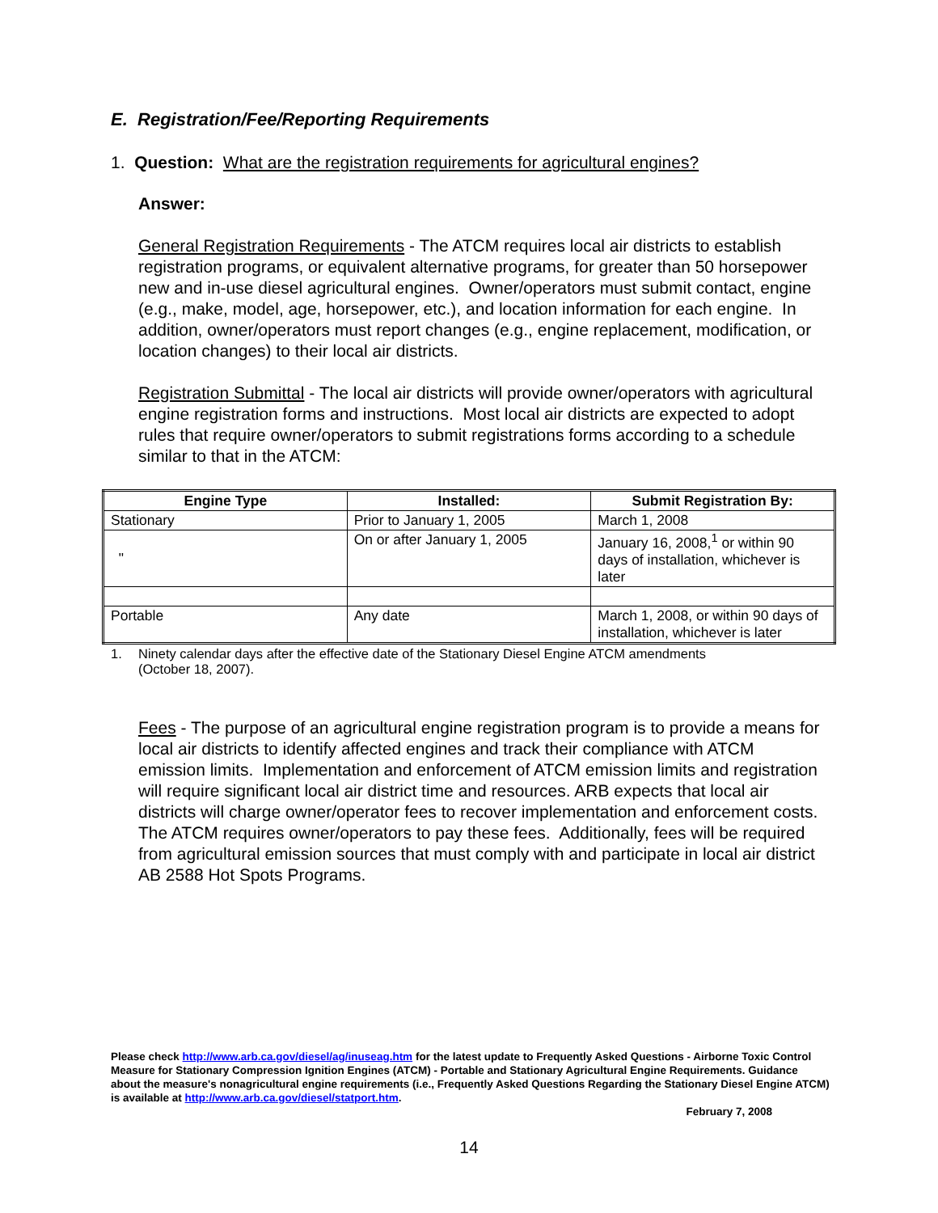E. Registration/Fee/Reporting Requirements
1. Question: What are the registration requirements for agricultural engines?
Answer:
General Registration Requirements - The ATCM requires local air districts to establish registration programs, or equivalent alternative programs, for greater than 50 horsepower new and in-use diesel agricultural engines. Owner/operators must submit contact, engine (e.g., make, model, age, horsepower, etc.), and location information for each engine. In addition, owner/operators must report changes (e.g., engine replacement, modification, or location changes) to their local air districts.
Registration Submittal - The local air districts will provide owner/operators with agricultural engine registration forms and instructions. Most local air districts are expected to adopt rules that require owner/operators to submit registrations forms according to a schedule similar to that in the ATCM:
| Engine Type | Installed: | Submit Registration By: |
| --- | --- | --- |
| Stationary | Prior to January 1, 2005 | March 1, 2008 |
| " | On or after January 1, 2005 | January 16, 2008,<sup>1</sup> or within 90 days of installation, whichever is later |
| Portable | Any date | March 1, 2008, or within 90 days of installation, whichever is later |
1. Ninety calendar days after the effective date of the Stationary Diesel Engine ATCM amendments
(October 18, 2007).
Fees - The purpose of an agricultural engine registration program is to provide a means for local air districts to identify affected engines and track their compliance with ATCM emission limits. Implementation and enforcement of ATCM emission limits and registration will require significant local air district time and resources. ARB expects that local air districts will charge owner/operator fees to recover implementation and enforcement costs. The ATCM requires owner/operators to pay these fees. Additionally, fees will be required from agricultural emission sources that must comply with and participate in local air district AB 2588 Hot Spots Programs.
Please check http://www.arb.ca.gov/diesel/ag/inuseag.htm for the latest update to Frequently Asked Questions - Airborne Toxic Control Measure for Stationary Compression Ignition Engines (ATCM) - Portable and Stationary Agricultural Engine Requirements. Guidance about the measure's nonagricultural engine requirements (i.e., Frequently Asked Questions Regarding the Stationary Diesel Engine ATCM) is available at http://www.arb.ca.gov/diesel/statport.htm.
February 7, 2008
14